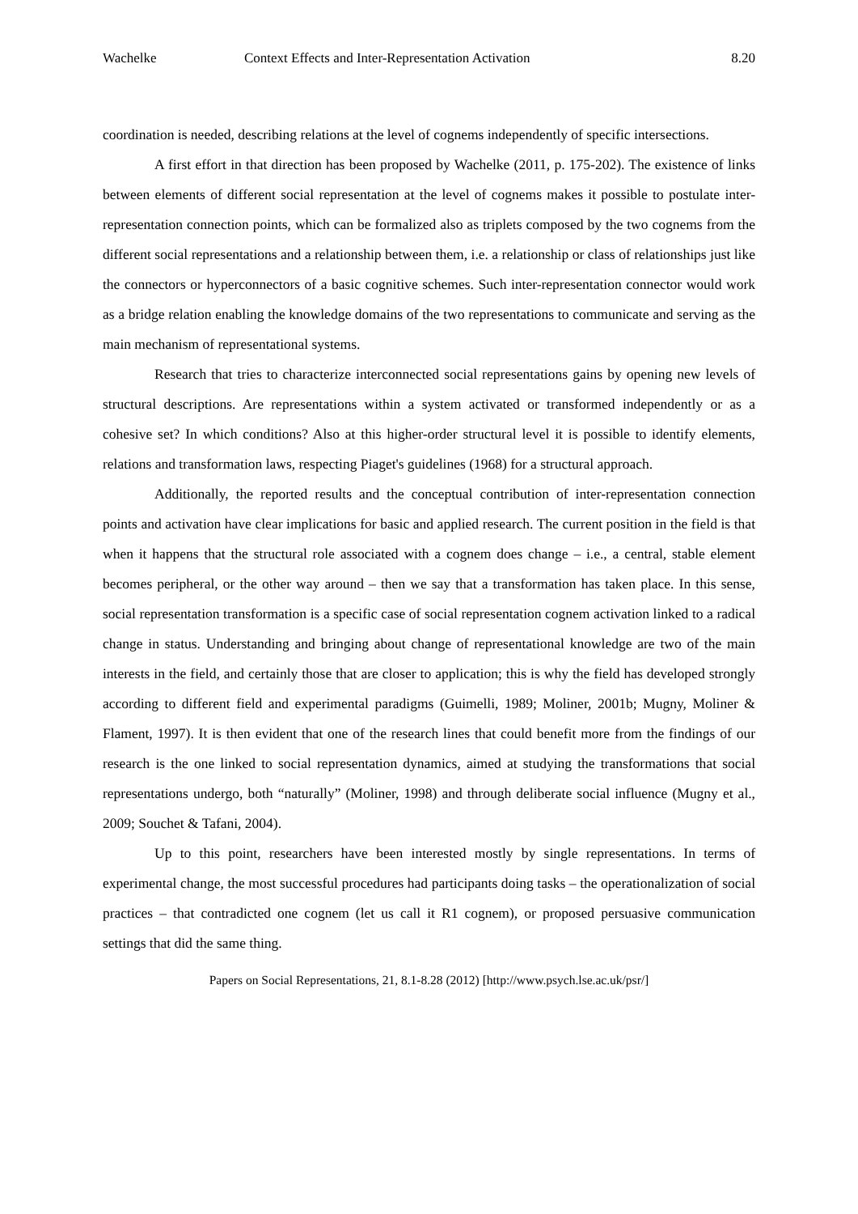Wachelke Context Effects and Inter-Representation Activation 8.20
coordination is needed, describing relations at the level of cognems independently of specific intersections.
A first effort in that direction has been proposed by Wachelke (2011, p. 175-202). The existence of links between elements of different social representation at the level of cognems makes it possible to postulate inter-representation connection points, which can be formalized also as triplets composed by the two cognems from the different social representations and a relationship between them, i.e. a relationship or class of relationships just like the connectors or hyperconnectors of a basic cognitive schemes. Such inter-representation connector would work as a bridge relation enabling the knowledge domains of the two representations to communicate and serving as the main mechanism of representational systems.
Research that tries to characterize interconnected social representations gains by opening new levels of structural descriptions. Are representations within a system activated or transformed independently or as a cohesive set? In which conditions? Also at this higher-order structural level it is possible to identify elements, relations and transformation laws, respecting Piaget's guidelines (1968) for a structural approach.
Additionally, the reported results and the conceptual contribution of inter-representation connection points and activation have clear implications for basic and applied research. The current position in the field is that when it happens that the structural role associated with a cognem does change – i.e., a central, stable element becomes peripheral, or the other way around – then we say that a transformation has taken place. In this sense, social representation transformation is a specific case of social representation cognem activation linked to a radical change in status. Understanding and bringing about change of representational knowledge are two of the main interests in the field, and certainly those that are closer to application; this is why the field has developed strongly according to different field and experimental paradigms (Guimelli, 1989; Moliner, 2001b; Mugny, Moliner & Flament, 1997). It is then evident that one of the research lines that could benefit more from the findings of our research is the one linked to social representation dynamics, aimed at studying the transformations that social representations undergo, both “naturally” (Moliner, 1998) and through deliberate social influence (Mugny et al., 2009; Souchet & Tafani, 2004).
Up to this point, researchers have been interested mostly by single representations. In terms of experimental change, the most successful procedures had participants doing tasks – the operationalization of social practices – that contradicted one cognem (let us call it R1 cognem), or proposed persuasive communication settings that did the same thing.
Papers on Social Representations, 21, 8.1-8.28 (2012) [http://www.psych.lse.ac.uk/psr/]